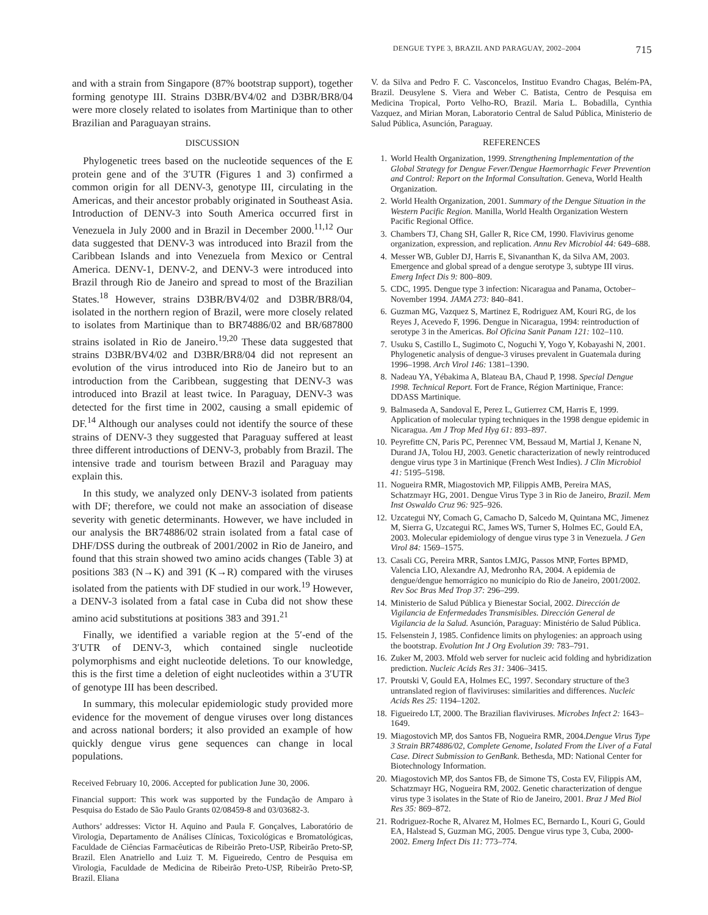DENGUE TYPE 3, BRAZIL AND PARAGUAY, 2002–2004 715
and with a strain from Singapore (87% bootstrap support), together forming genotype III. Strains D3BR/BV4/02 and D3BR/BR8/04 were more closely related to isolates from Martinique than to other Brazilian and Paraguayan strains.
DISCUSSION
Phylogenetic trees based on the nucleotide sequences of the E protein gene and of the 3′UTR (Figures 1 and 3) confirmed a common origin for all DENV-3, genotype III, circulating in the Americas, and their ancestor probably originated in Southeast Asia. Introduction of DENV-3 into South America occurred first in Venezuela in July 2000 and in Brazil in December 2000.<sup>11,12</sup> Our data suggested that DENV-3 was introduced into Brazil from the Caribbean Islands and into Venezuela from Mexico or Central America. DENV-1, DENV-2, and DENV-3 were introduced into Brazil through Rio de Janeiro and spread to most of the Brazilian States.<sup>18</sup> However, strains D3BR/BV4/02 and D3BR/BR8/04, isolated in the northern region of Brazil, were more closely related to isolates from Martinique than to BR74886/02 and BR/687800 strains isolated in Rio de Janeiro.<sup>19,20</sup> These data suggested that strains D3BR/BV4/02 and D3BR/BR8/04 did not represent an evolution of the virus introduced into Rio de Janeiro but to an introduction from the Caribbean, suggesting that DENV-3 was introduced into Brazil at least twice. In Paraguay, DENV-3 was detected for the first time in 2002, causing a small epidemic of DF.<sup>14</sup> Although our analyses could not identify the source of these strains of DENV-3 they suggested that Paraguay suffered at least three different introductions of DENV-3, probably from Brazil. The intensive trade and tourism between Brazil and Paraguay may explain this.
In this study, we analyzed only DENV-3 isolated from patients with DF; therefore, we could not make an association of disease severity with genetic determinants. However, we have included in our analysis the BR74886/02 strain isolated from a fatal case of DHF/DSS during the outbreak of 2001/2002 in Rio de Janeiro, and found that this strain showed two amino acids changes (Table 3) at positions 383 (N→K) and 391 (K→R) compared with the viruses isolated from the patients with DF studied in our work.<sup>19</sup> However, a DENV-3 isolated from a fatal case in Cuba did not show these amino acid substitutions at positions 383 and 391.<sup>21</sup>
Finally, we identified a variable region at the 5′-end of the 3′UTR of DENV-3, which contained single nucleotide polymorphisms and eight nucleotide deletions. To our knowledge, this is the first time a deletion of eight nucleotides within a 3′UTR of genotype III has been described.
In summary, this molecular epidemiologic study provided more evidence for the movement of dengue viruses over long distances and across national borders; it also provided an example of how quickly dengue virus gene sequences can change in local populations.
Received February 10, 2006. Accepted for publication June 30, 2006.
Financial support: This work was supported by the Fundação de Amparo à Pesquisa do Estado de São Paulo Grants 02/08459-8 and 03/03682-3.
Authors’ addresses: Victor H. Aquino and Paula F. Gonçalves, Laboratório de Virologia, Departamento de Análises Clínicas, Toxicológicas e Bromatológicas, Faculdade de Ciências Farmacêuticas de Ribeirão Preto-USP, Ribeirão Preto-SP, Brazil. Elen Anatriello and Luiz T. M. Figueiredo, Centro de Pesquisa em Virologia, Faculdade de Medicina de Ribeirão Preto-USP, Ribeirão Preto-SP, Brazil. Eliana
V. da Silva and Pedro F. C. Vasconcelos, Instituo Evandro Chagas, Belém-PA, Brazil. Deusylene S. Viera and Weber C. Batista, Centro de Pesquisa em Medicina Tropical, Porto Velho-RO, Brazil. Maria L. Bobadilla, Cynthia Vazquez, and Mirian Moran, Laboratorio Central de Salud Pública, Ministerio de Salud Pública, Asunción, Paraguay.
REFERENCES
1. World Health Organization, 1999. Strengthening Implementation of the Global Strategy for Dengue Fever/Dengue Haemorrhagic Fever Prevention and Control: Report on the Informal Consultation. Geneva, World Health Organization.
2. World Health Organization, 2001. Summary of the Dengue Situation in the Western Pacific Region. Manilla, World Health Organization Western Pacific Regional Office.
3. Chambers TJ, Chang SH, Galler R, Rice CM, 1990. Flavivirus genome organization, expression, and replication. Annu Rev Microbiol 44: 649–688.
4. Messer WB, Gubler DJ, Harris E, Sivananthan K, da Silva AM, 2003. Emergence and global spread of a dengue serotype 3, subtype III virus. Emerg Infect Dis 9: 800–809.
5. CDC, 1995. Dengue type 3 infection: Nicaragua and Panama, October–November 1994. JAMA 273: 840–841.
6. Guzman MG, Vazquez S, Martinez E, Rodriguez AM, Kouri RG, de los Reyes J, Acevedo F, 1996. Dengue in Nicaragua, 1994: reintroduction of serotype 3 in the Americas. Bol Oficina Sanit Panam 121: 102–110.
7. Usuku S, Castillo L, Sugimoto C, Noguchi Y, Yogo Y, Kobayashi N, 2001. Phylogenetic analysis of dengue-3 viruses prevalent in Guatemala during 1996–1998. Arch Virol 146: 1381–1390.
8. Nadeau YA, Yébakima A, Blateau BA, Chaud P, 1998. Special Dengue 1998. Technical Report. Fort de France, Région Martinique, France: DDASS Martinique.
9. Balmaseda A, Sandoval E, Perez L, Gutierrez CM, Harris E, 1999. Application of molecular typing techniques in the 1998 dengue epidemic in Nicaragua. Am J Trop Med Hyg 61: 893–897.
10. Peyrefitte CN, Paris PC, Perennec VM, Bessaud M, Martial J, Kenane N, Durand JA, Tolou HJ, 2003. Genetic characterization of newly reintroduced dengue virus type 3 in Martinique (French West Indies). J Clin Microbiol 41: 5195–5198.
11. Nogueira RMR, Miagostovich MP, Filippis AMB, Pereira MAS, Schatzmayr HG, 2001. Dengue Virus Type 3 in Rio de Janeiro, Brazil. Mem Inst Oswaldo Cruz 96: 925–926.
12. Uzcategui NY, Comach G, Camacho D, Salcedo M, Quintana MC, Jimenez M, Sierra G, Uzcategui RC, James WS, Turner S, Holmes EC, Gould EA, 2003. Molecular epidemiology of dengue virus type 3 in Venezuela. J Gen Virol 84: 1569–1575.
13. Casali CG, Pereira MRR, Santos LMJG, Passos MNP, Fortes BPMD, Valencia LIO, Alexandre AJ, Medronho RA, 2004. A epidemia de dengue/dengue hemorrágico no município do Rio de Janeiro, 2001/2002. Rev Soc Bras Med Trop 37: 296–299.
14. Ministerio de Salud Pública y Bienestar Social, 2002. Dirección de Vigilancia de Enfermedades Transmisibles. Dirección General de Vigilancia de la Salud. Asunción, Paraguay: Ministério de Salud Pública.
15. Felsenstein J, 1985. Confidence limits on phylogenies: an approach using the bootstrap. Evolution Int J Org Evolution 39: 783–791.
16. Zuker M, 2003. Mfold web server for nucleic acid folding and hybridization prediction. Nucleic Acids Res 31: 3406–3415.
17. Proutski V, Gould EA, Holmes EC, 1997. Secondary structure of the3 untranslated region of flaviviruses: similarities and differences. Nucleic Acids Res 25: 1194–1202.
18. Figueiredo LT, 2000. The Brazilian flaviviruses. Microbes Infect 2: 1643–1649.
19. Miagostovich MP, dos Santos FB, Nogueira RMR, 2004.Dengue Virus Type 3 Strain BR74886/02, Complete Genome, Isolated From the Liver of a Fatal Case. Direct Submission to GenBank. Bethesda, MD: National Center for Biotechnology Information.
20. Miagostovich MP, dos Santos FB, de Simone TS, Costa EV, Filippis AM, Schatzmayr HG, Nogueira RM, 2002. Genetic characterization of dengue virus type 3 isolates in the State of Rio de Janeiro, 2001. Braz J Med Biol Res 35: 869–872.
21. Rodriguez-Roche R, Alvarez M, Holmes EC, Bernardo L, Kouri G, Gould EA, Halstead S, Guzman MG, 2005. Dengue virus type 3, Cuba, 2000-2002. Emerg Infect Dis 11: 773–774.